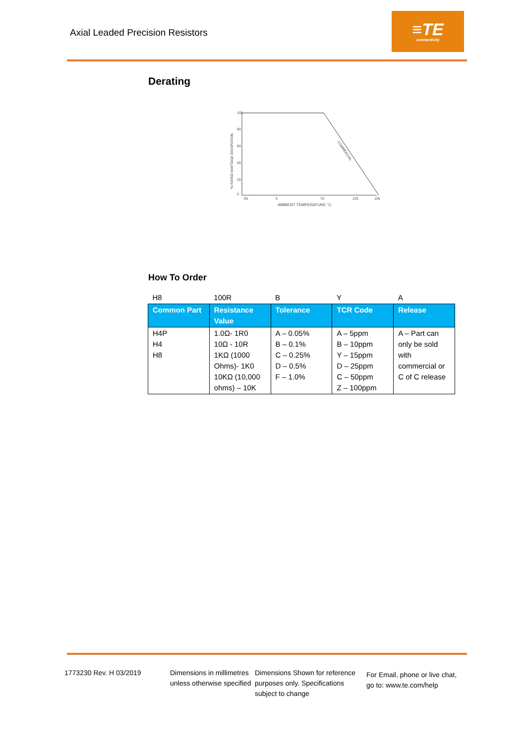Axial Leaded Precision Resistors
≡TE
connectivity
Derating
100
80
60
40
20
0
-55
0
70
125
155
AMBIENT TEMPERATURE °C
% RATED WATTAGE DISSIPATION
COMMERCIAL
How To Order
| H8 | 100R | B | Y | A |
| Common Part | Resistance Value | Tolerance | TCR Code | Release |
| H4P H4 H8 | 1.0Ω- 1R0 10Ω - 10R 1KΩ (1000 Ohms)- 1K0 10KΩ (10,000 ohms) – 10K | A – 0.05% B – 0.1% C – 0.25% D – 0.5% F – 1.0% | A – 5ppm B – 10ppm Y – 15ppm D – 25ppm C – 50ppm Z – 100ppm | A – Part can only be sold with commercial or C of C release |
1773230 Rev. H 03/2019 Dimensions in millimetres unless otherwise specified
Dimensions Shown for reference purposes only. Specifications subject to change
For Email, phone or live chat, go to: www.te.com/help